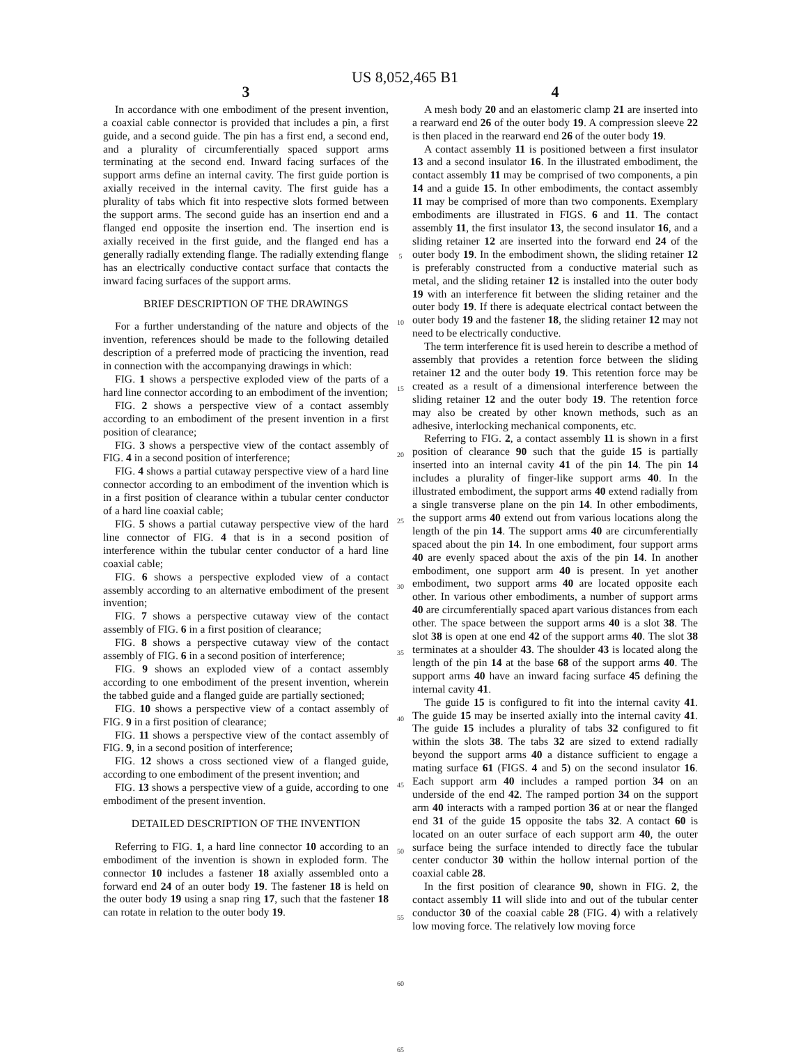US 8,052,465 B1
3
In accordance with one embodiment of the present invention, a coaxial cable connector is provided that includes a pin, a first guide, and a second guide. The pin has a first end, a second end, and a plurality of circumferentially spaced support arms terminating at the second end. Inward facing surfaces of the support arms define an internal cavity. The first guide portion is axially received in the internal cavity. The first guide has a plurality of tabs which fit into respective slots formed between the support arms. The second guide has an insertion end and a flanged end opposite the insertion end. The insertion end is axially received in the first guide, and the flanged end has a generally radially extending flange. The radially extending flange has an electrically conductive contact surface that contacts the inward facing surfaces of the support arms.
BRIEF DESCRIPTION OF THE DRAWINGS
For a further understanding of the nature and objects of the invention, references should be made to the following detailed description of a preferred mode of practicing the invention, read in connection with the accompanying drawings in which:
FIG. 1 shows a perspective exploded view of the parts of a hard line connector according to an embodiment of the invention;
FIG. 2 shows a perspective view of a contact assembly according to an embodiment of the present invention in a first position of clearance;
FIG. 3 shows a perspective view of the contact assembly of FIG. 4 in a second position of interference;
FIG. 4 shows a partial cutaway perspective view of a hard line connector according to an embodiment of the invention which is in a first position of clearance within a tubular center conductor of a hard line coaxial cable;
FIG. 5 shows a partial cutaway perspective view of the hard line connector of FIG. 4 that is in a second position of interference within the tubular center conductor of a hard line coaxial cable;
FIG. 6 shows a perspective exploded view of a contact assembly according to an alternative embodiment of the present invention;
FIG. 7 shows a perspective cutaway view of the contact assembly of FIG. 6 in a first position of clearance;
FIG. 8 shows a perspective cutaway view of the contact assembly of FIG. 6 in a second position of interference;
FIG. 9 shows an exploded view of a contact assembly according to one embodiment of the present invention, wherein the tabbed guide and a flanged guide are partially sectioned;
FIG. 10 shows a perspective view of a contact assembly of FIG. 9 in a first position of clearance;
FIG. 11 shows a perspective view of the contact assembly of FIG. 9, in a second position of interference;
FIG. 12 shows a cross sectioned view of a flanged guide, according to one embodiment of the present invention; and
FIG. 13 shows a perspective view of a guide, according to one embodiment of the present invention.
DETAILED DESCRIPTION OF THE INVENTION
Referring to FIG. 1, a hard line connector 10 according to an embodiment of the invention is shown in exploded form. The connector 10 includes a fastener 18 axially assembled onto a forward end 24 of an outer body 19. The fastener 18 is held on the outer body 19 using a snap ring 17, such that the fastener 18 can rotate in relation to the outer body 19.
5
10
15
20
25
30
35
40
45
50
55
60
65
4
A mesh body 20 and an elastomeric clamp 21 are inserted into a rearward end 26 of the outer body 19. A compression sleeve 22 is then placed in the rearward end 26 of the outer body 19.
A contact assembly 11 is positioned between a first insulator 13 and a second insulator 16. In the illustrated embodiment, the contact assembly 11 may be comprised of two components, a pin 14 and a guide 15. In other embodiments, the contact assembly 11 may be comprised of more than two components. Exemplary embodiments are illustrated in FIGS. 6 and 11. The contact assembly 11, the first insulator 13, the second insulator 16, and a sliding retainer 12 are inserted into the forward end 24 of the outer body 19. In the embodiment shown, the sliding retainer 12 is preferably constructed from a conductive material such as metal, and the sliding retainer 12 is installed into the outer body 19 with an interference fit between the sliding retainer and the outer body 19. If there is adequate electrical contact between the outer body 19 and the fastener 18, the sliding retainer 12 may not need to be electrically conductive.
The term interference fit is used herein to describe a method of assembly that provides a retention force between the sliding retainer 12 and the outer body 19. This retention force may be created as a result of a dimensional interference between the sliding retainer 12 and the outer body 19. The retention force may also be created by other known methods, such as an adhesive, interlocking mechanical components, etc.
Referring to FIG. 2, a contact assembly 11 is shown in a first position of clearance 90 such that the guide 15 is partially inserted into an internal cavity 41 of the pin 14. The pin 14 includes a plurality of finger-like support arms 40. In the illustrated embodiment, the support arms 40 extend radially from a single transverse plane on the pin 14. In other embodiments, the support arms 40 extend out from various locations along the length of the pin 14. The support arms 40 are circumferentially spaced about the pin 14. In one embodiment, four support arms 40 are evenly spaced about the axis of the pin 14. In another embodiment, one support arm 40 is present. In yet another embodiment, two support arms 40 are located opposite each other. In various other embodiments, a number of support arms 40 are circumferentially spaced apart various distances from each other. The space between the support arms 40 is a slot 38. The slot 38 is open at one end 42 of the support arms 40. The slot 38 terminates at a shoulder 43. The shoulder 43 is located along the length of the pin 14 at the base 68 of the support arms 40. The support arms 40 have an inward facing surface 45 defining the internal cavity 41.
The guide 15 is configured to fit into the internal cavity 41. The guide 15 may be inserted axially into the internal cavity 41. The guide 15 includes a plurality of tabs 32 configured to fit within the slots 38. The tabs 32 are sized to extend radially beyond the support arms 40 a distance sufficient to engage a mating surface 61 (FIGS. 4 and 5) on the second insulator 16. Each support arm 40 includes a ramped portion 34 on an underside of the end 42. The ramped portion 34 on the support arm 40 interacts with a ramped portion 36 at or near the flanged end 31 of the guide 15 opposite the tabs 32. A contact 60 is located on an outer surface of each support arm 40, the outer surface being the surface intended to directly face the tubular center conductor 30 within the hollow internal portion of the coaxial cable 28.
In the first position of clearance 90, shown in FIG. 2, the contact assembly 11 will slide into and out of the tubular center conductor 30 of the coaxial cable 28 (FIG. 4) with a relatively low moving force. The relatively low moving force